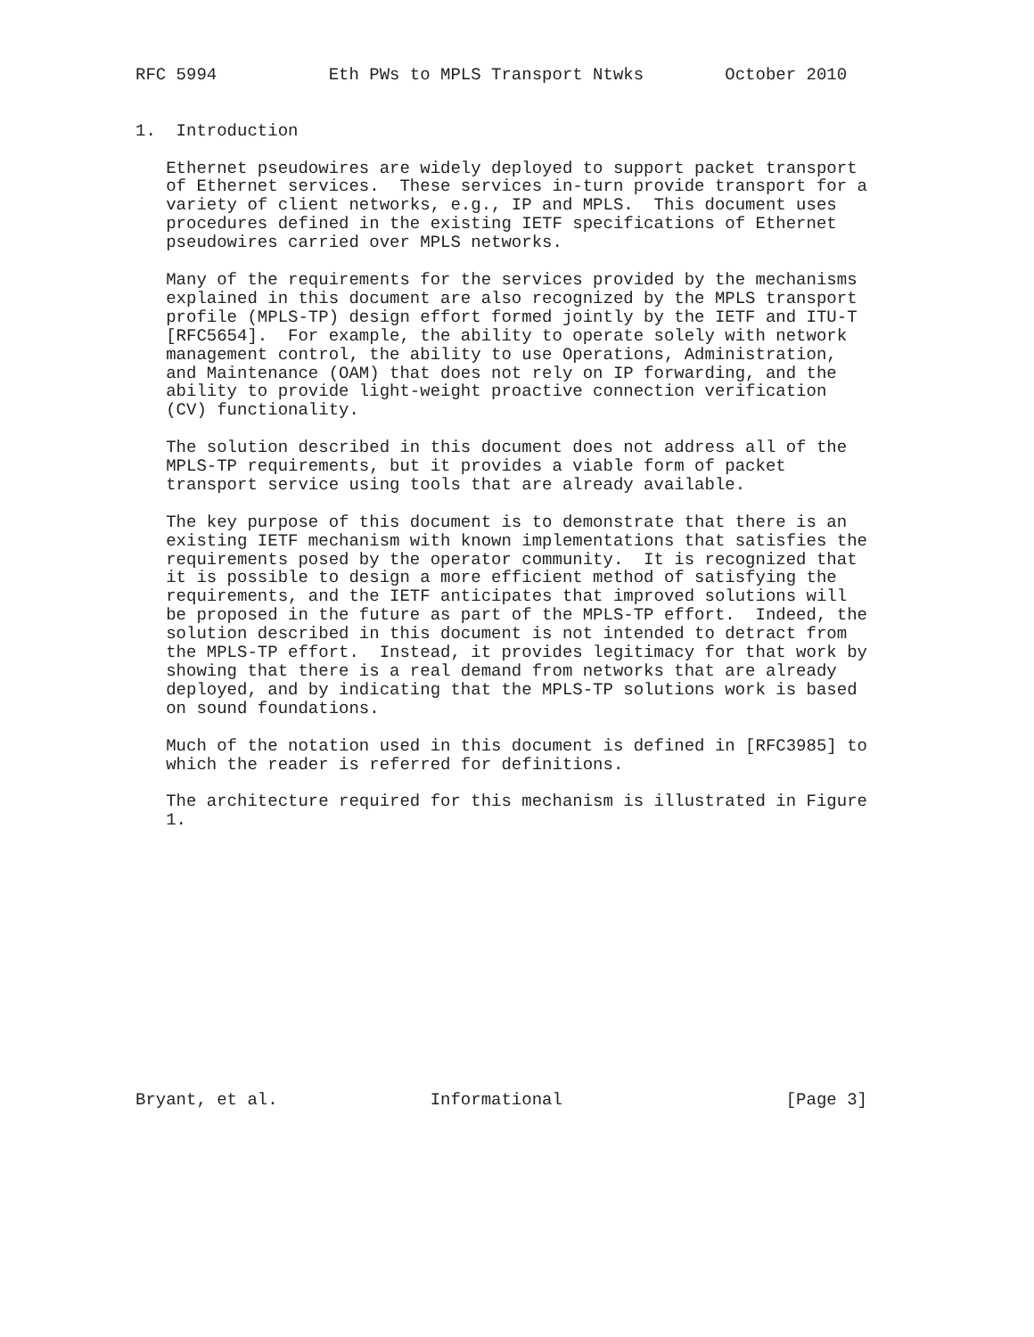RFC 5994           Eth PWs to MPLS Transport Ntwks        October 2010


1.  Introduction

   Ethernet pseudowires are widely deployed to support packet transport
   of Ethernet services.  These services in-turn provide transport for a
   variety of client networks, e.g., IP and MPLS.  This document uses
   procedures defined in the existing IETF specifications of Ethernet
   pseudowires carried over MPLS networks.

   Many of the requirements for the services provided by the mechanisms
   explained in this document are also recognized by the MPLS transport
   profile (MPLS-TP) design effort formed jointly by the IETF and ITU-T
   [RFC5654].  For example, the ability to operate solely with network
   management control, the ability to use Operations, Administration,
   and Maintenance (OAM) that does not rely on IP forwarding, and the
   ability to provide light-weight proactive connection verification
   (CV) functionality.

   The solution described in this document does not address all of the
   MPLS-TP requirements, but it provides a viable form of packet
   transport service using tools that are already available.

   The key purpose of this document is to demonstrate that there is an
   existing IETF mechanism with known implementations that satisfies the
   requirements posed by the operator community.  It is recognized that
   it is possible to design a more efficient method of satisfying the
   requirements, and the IETF anticipates that improved solutions will
   be proposed in the future as part of the MPLS-TP effort.  Indeed, the
   solution described in this document is not intended to detract from
   the MPLS-TP effort.  Instead, it provides legitimacy for that work by
   showing that there is a real demand from networks that are already
   deployed, and by indicating that the MPLS-TP solutions work is based
   on sound foundations.

   Much of the notation used in this document is defined in [RFC3985] to
   which the reader is referred for definitions.

   The architecture required for this mechanism is illustrated in Figure
   1.














Bryant, et al.               Informational                      [Page 3]